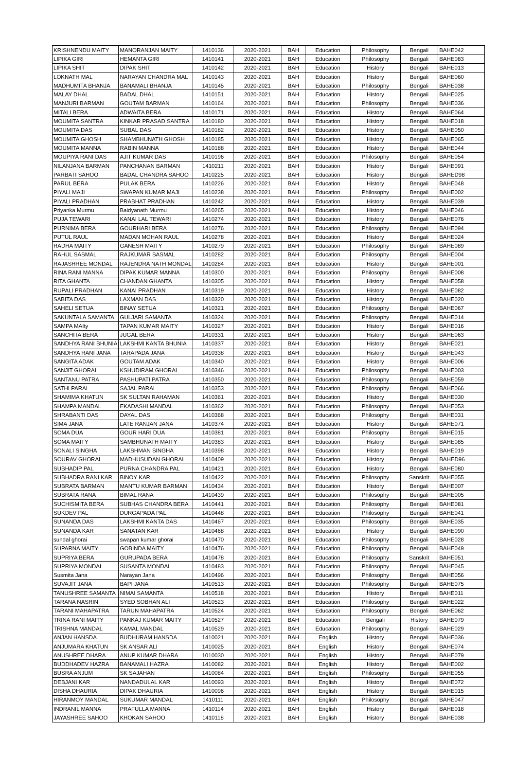| KRISHNENDU MAITY | MANORANJAN MAITY | 1410136 | 2020-2021 | BAH | Education | Philosophy | Bengali | BAHE042 |
| LIPIKA GIRI | HEMANTA GIRI | 1410141 | 2020-2021 | BAH | Education | Philosophy | Bengali | BAHE083 |
| LIPIKA SHIT | DIPAK SHIT | 1410142 | 2020-2021 | BAH | Education | History | Bengali | BAHE013 |
| LOKNATH MAL | NARAYAN CHANDRA MAL | 1410143 | 2020-2021 | BAH | Education | History | Bengali | BAHE060 |
| MADHUMITA BHANJA | BANAMALI BHANJA | 1410145 | 2020-2021 | BAH | Education | Philosophy | Bengali | BAHE038 |
| MALAY DHAL | BADAL DHAL | 1410151 | 2020-2021 | BAH | Education | History | Bengali | BAHE025 |
| MANJURI BARMAN | GOUTAM BARMAN | 1410164 | 2020-2021 | BAH | Education | Philosophy | Bengali | BAHE036 |
| MITALI BERA | ADWAITA BERA | 1410171 | 2020-2021 | BAH | Education | History | Bengali | BAHE064 |
| MOUMITA SANTRA | KINKAR PRASAD SANTRA | 1410180 | 2020-2021 | BAH | Education | History | Bengali | BAHE018 |
| MOUMITA DAS | SUBAL DAS | 1410182 | 2020-2021 | BAH | Education | History | Bengali | BAHE050 |
| MOUMITA GHOSH | SHAMBHUNATH GHOSH | 1410185 | 2020-2021 | BAH | Education | History | Bengali | BAHE065 |
| MOUMITA MANNA | RABIN MANNA | 1410188 | 2020-2021 | BAH | Education | History | Bengali | BAHE044 |
| MOUPIYA RANI DAS | AJIT KUMAR DAS | 1410196 | 2020-2021 | BAH | Education | Philosophy | Bengali | BAHE054 |
| NILANJANA BARMAN | PANCHANAN BARMAN | 1410211 | 2020-2021 | BAH | Education | History | Bengali | BAHE091 |
| PARBATI SAHOO | BADAL CHANDRA SAHOO | 1410225 | 2020-2021 | BAH | Education | History | Bengali | BAHED98 |
| PARUL BERA | PULAK BERA | 1410226 | 2020-2021 | BAH | Education | History | Bengali | BAHE048 |
| PIYALI MAJI | SWAPAN KUMAR MAJI | 1410238 | 2020-2021 | BAH | Education | Philosophy | Bengali | BAHE002 |
| PIYALI PRADHAN | PRABHAT PRADHAN | 1410242 | 2020-2021 | BAH | Education | History | Bengali | BAHE039 |
| Priyanka Murmu | Baidyanath Murmu | 1410265 | 2020-2021 | BAH | Education | History | Bengali | BAHE046 |
| PUJA TEWARI | KANAI LAL TEWARI | 1410274 | 2020-2021 | BAH | Education | History | Bengali | BAHE076 |
| PURNIMA BERA | GOURHARI BERA | 1410276 | 2020-2021 | BAH | Education | Philosophy | Bengali | BAHE094 |
| PUTUL RAUL | MADAN MOHAN RAUL | 1410278 | 2020-2021 | BAH | Education | History | Bengali | BAHE024 |
| RADHA MAITY | GANESH MAITY | 1410279 | 2020-2021 | BAH | Education | Philosophy | Bengali | BAHE089 |
| RAHUL SASMAL | RAJKUMAR SASMAL | 1410282 | 2020-2021 | BAH | Education | Philosophy | Bengali | BAHE004 |
| RAJASHREE MONDAL | RAJENDRA NATH MONDAL | 1410284 | 2020-2021 | BAH | Education | History | Bengali | BAHE001 |
| RINA RANI MANNA | DIPAK KUMAR MANNA | 1410300 | 2020-2021 | BAH | Education | Philosophy | Bengali | BAHE008 |
| RITA GHANTA | CHANDAN GHANTA | 1410305 | 2020-2021 | BAH | Education | History | Bengali | BAHE058 |
| RUPALI PRADHAN | KANAI PRADHAN | 1410319 | 2020-2021 | BAH | Education | History | Bengali | BAHE082 |
| SABITA DAS | LAXMAN DAS | 1410320 | 2020-2021 | BAH | Education | History | Bengali | BAHE020 |
| SAHELI SETUA | BINAY SETUA | 1410321 | 2020-2021 | BAH | Education | Philosophy | Bengali | BAHE067 |
| SAKUNTALA SAMANTA | GULJARI SAMANTA | 1410324 | 2020-2021 | BAH | Education | Philosophy | Bengali | BAHE014 |
| SAMPA MAIty | TAPAN KUMAR MAITY | 1410327 | 2020-2021 | BAH | Education | History | Bengali | BAHE016 |
| SANCHITA BERA | JUGAL BERA | 1410331 | 2020-2021 | BAH | Education | History | Bengali | BAHE063 |
| SANDHYA RANI BHUNIA | LAKSHMI KANTA BHUNIA | 1410337 | 2020-2021 | BAH | Education | History | Bengali | BAHE021 |
| SANDHYA RANI JANA | TARAPADA JANA | 1410338 | 2020-2021 | BAH | Education | History | Bengali | BAHE043 |
| SANGITA ADAK | GOUTAM ADAK | 1410340 | 2020-2021 | BAH | Education | History | Bengali | BAHE006 |
| SANJIT GHORAI | KSHUDIRAM GHORAI | 1410346 | 2020-2021 | BAH | Education | Philosophy | Bengali | BAHE003 |
| SANTANU PATRA | PASHUPATI PATRA | 1410350 | 2020-2021 | BAH | Education | Philosophy | Bengali | BAHE059 |
| SATHI PARAI | SAJAL PARAI | 1410353 | 2020-2021 | BAH | Education | Philosophy | Bengali | BAHE066 |
| SHAMIMA KHATUN | SK SULTAN RAHAMAN | 1410361 | 2020-2021 | BAH | Education | History | Bengali | BAHE030 |
| SHAMPA MANDAL | EKADASHI MANDAL | 1410362 | 2020-2021 | BAH | Education | Philosophy | Bengali | BAHE053 |
| SHRABANTI DAS | DAYAL DAS | 1410368 | 2020-2021 | BAH | Education | Philosophy | Bengali | BAHE031 |
| SIMA JANA | LATE RANJAN JANA | 1410374 | 2020-2021 | BAH | Education | History | Bengali | BAHE071 |
| SOMA DUA | GOUR HARI DUA | 1410381 | 2020-2021 | BAH | Education | Philosophy | Bengali | BAHE015 |
| SOMA MAITY | SAMBHUNATH MAITY | 1410383 | 2020-2021 | BAH | Education | History | Bengali | BAHE085 |
| SONALI SINGHA | LAKSHMAN SINGHA | 1410398 | 2020-2021 | BAH | Education | History | Bengali | BAHE019 |
| SOURAV GHORAI | MADHUSUDAN GHORAI | 1410409 | 2020-2021 | BAH | Education | History | Bengali | BAHED96 |
| SUBHADIP PAL | PURNA CHANDRA PAL | 1410421 | 2020-2021 | BAH | Education | History | Bengali | BAHE080 |
| SUBHADRA RANI KAR | BINOY KAR | 1410422 | 2020-2021 | BAH | Education | Philosophy | Sanskrit | BAHE055 |
| SUBRATA BARMAN | MANTU KUMAR BARMAN | 1410434 | 2020-2021 | BAH | Education | History | Bengali | BAHE007 |
| SUBRATA RANA | BIMAL RANA | 1410439 | 2020-2021 | BAH | Education | Philosophy | Bengali | BAHE005 |
| SUCHISMITA BERA | SUBHAS CHANDRA BERA | 1410441 | 2020-2021 | BAH | Education | Philosophy | Bengali | BAHE081 |
| SUKDEV PAL | DURGAPADA PAL | 1410448 | 2020-2021 | BAH | Education | Philosophy | Bengali | BAHE041 |
| SUNANDA DAS | LAKSHMI KANTA DAS | 1410467 | 2020-2021 | BAH | Education | Philosophy | Bengali | BAHE035 |
| SUNANDA KAR | SANATAN KAR | 1410468 | 2020-2021 | BAH | Education | History | Bengali | BAHE090 |
| sundal ghorai | swapan kumar ghorai | 1410470 | 2020-2021 | BAH | Education | Philosophy | Bengali | BAHE028 |
| SUPARNA MAITY | GOBINDA MAITY | 1410476 | 2020-2021 | BAH | Education | Philosophy | Bengali | BAHE049 |
| SUPRIYA BERA | GURUPADA BERA | 1410478 | 2020-2021 | BAH | Education | Philosophy | Sanskrit | BAHE051 |
| SUPRIYA MONDAL | SUSANTA MONDAL | 1410483 | 2020-2021 | BAH | Education | Philosophy | Bengali | BAHE045 |
| Susmita Jana | Narayan Jana | 1410496 | 2020-2021 | BAH | Education | Philosophy | Bengali | BAHE056 |
| SUVAJIT JANA | BAPI JANA | 1410513 | 2020-2021 | BAH | Education | Philosophy | Bengali | BAHE075 |
| TANUSHREE SAMANTA | NIMAI SAMANTA | 1410518 | 2020-2021 | BAH | Education | History | Bengali | BAHE011 |
| TARANA NASRIN | SYED SOBHAN ALI | 1410523 | 2020-2021 | BAH | Education | Philosophy | Bengali | BAHE022 |
| TARANI MAHAPATRA | TARUN MAHAPATRA | 1410524 | 2020-2021 | BAH | Education | Philosophy | Bengali | BAHE062 |
| TRINA RANI MAITY | PANKAJ KUMAR MAITY | 1410527 | 2020-2021 | BAH | Education | Bengali | History | BAHE079 |
| TRISHNA MANDAL | KAMAL MANDAL | 1410529 | 2020-2021 | BAH | Education | Philosophy | Bengali | BAHE029 |
| ANJAN HANSDA | BUDHURAM HANSDA | 1410021 | 2020-2021 | BAH | English | History | Bengali | BAHE036 |
| ANJUMARA KHATUN | SK ANSAR ALI | 1410025 | 2020-2021 | BAH | English | History | Bengali | BAHE074 |
| ANUSHREE DHARA | ANUP KUMAR DHARA | 1010030 | 2020-2021 | BAH | English | History | Bengali | BAHE079 |
| BUDDHADEV HAZRA | BANAMALI HAZRA | 1410082 | 2020-2021 | BAH | English | History | Bengali | BAHE002 |
| BUSRA ANJUM | SK SAJAHAN | 1410084 | 2020-2021 | BAH | English | Philosophy | Bengali | BAHE055 |
| DEBJANI KAR | NANDADULAL KAR | 1410093 | 2020-2021 | BAH | English | History | Bengali | BAHE072 |
| DISHA DHAURIA | DIPAK DHAURIA | 1410096 | 2020-2021 | BAH | English | History | Bengali | BAHE015 |
| HIRANMOY MANDAL | SUKUMAR MANDAL | 1410111 | 2020-2021 | BAH | English | Philosophy | Bengali | BAHE047 |
| INDRANIL MANNA | PRAFULLA MANNA | 1410114 | 2020-2021 | BAH | English | History | Bengali | BAHE018 |
| JAYASHREE SAHOO | KHOKAN SAHOO | 1410118 | 2020-2021 | BAH | English | History | Bengali | BAHE038 |